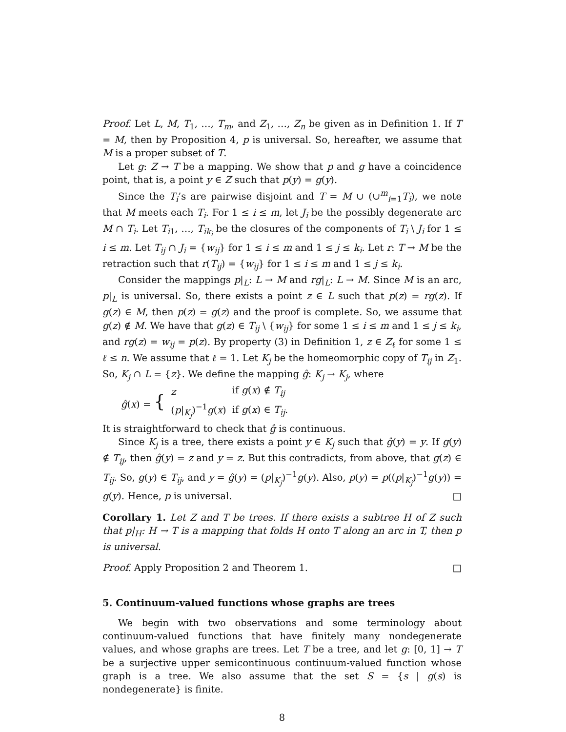Proof. Let L, M, T<sub>1</sub>, …, T<sub>m</sub>, and Z<sub>1</sub>, …, Z<sub>n</sub> be given as in Definition 1. If T = M, then by Proposition 4, p is universal. So, hereafter, we assume that M is a proper subset of T.
Let g: Z → T be a mapping. We show that p and g have a coincidence point, that is, a point y ∈ Z such that p(y) = g(y).
Since the T<sub>i</sub>’s are pairwise disjoint and T = M ∪ (∪<sup>m</sup><sub>i=1</sub>T<sub>i</sub>), we note that M meets each T<sub>i</sub>. For 1 ≤ i ≤ m, let J<sub>i</sub> be the possibly degenerate arc M ∩ T<sub>i</sub>. Let T<sub>i1</sub>, …, T<sub>ik<sub>i</sub></sub> be the closures of the components of T<sub>i</sub> \ J<sub>i</sub> for 1 ≤ i ≤ m. Let T<sub>ij</sub> ∩ J<sub>i</sub> = {w<sub>ij</sub>} for 1 ≤ i ≤ m and 1 ≤ j ≤ k<sub>i</sub>. Let r: T → M be the retraction such that r(T<sub>ij</sub>) = {w<sub>ij</sub>} for 1 ≤ i ≤ m and 1 ≤ j ≤ k<sub>i</sub>.
Consider the mappings p|<sub>L</sub>: L → M and rg|<sub>L</sub>: L → M. Since M is an arc, p|<sub>L</sub> is universal. So, there exists a point z ∈ L such that p(z) = rg(z). If g(z) ∈ M, then p(z) = g(z) and the proof is complete. So, we assume that g(z) ∉ M. We have that g(z) ∈ T<sub>ij</sub> \ {w<sub>ij</sub>} for some 1 ≤ i ≤ m and 1 ≤ j ≤ k<sub>i</sub>, and rg(z) = w<sub>ij</sub> = p(z). By property (3) in Definition 1, z ∈ Z<sub>ℓ</sub> for some 1 ≤ ℓ ≤ n. We assume that ℓ = 1. Let K<sub>j</sub> be the homeomorphic copy of T<sub>ij</sub> in Z<sub>1</sub>. So, K<sub>j</sub> ∩ L = {z}. We define the mapping ĝ: K<sub>j</sub> → K<sub>j</sub>, where
| ĝ ( x ) = { | z | if g ( x ) ∉ T<sub>ij</sub> |
| | ( p /<sub>K<sub>j</sub></sub>)<sup>−1</sup> g ( x ) | if g ( x ) ∈ T<sub>ij</sub> . |
It is straightforward to check that ĝ is continuous.
Since K<sub>j</sub> is a tree, there exists a point y ∈ K<sub>j</sub> such that ĝ(y) = y. If g(y) ∉ T<sub>ij</sub>, then ĝ(y) = z and y = z. But this contradicts, from above, that g(z) ∈ T<sub>ij</sub>. So, g(y) ∈ T<sub>ij</sub>, and y = ĝ(y) = (p|<sub>K<sub>j</sub></sub>)<sup>−1</sup>g(y). Also, p(y) = p((p|<sub>K<sub>j</sub></sub>)<sup>−1</sup>g(y)) = g(y). Hence, p is universal. □
Corollary 1. Let Z and T be trees. If there exists a subtree H of Z such that p|<sub>H</sub>: H → T is a mapping that folds H onto T along an arc in T, then p is universal.
Proof. Apply Proposition 2 and Theorem 1. □
5. Continuum-valued functions whose graphs are trees
We begin with two observations and some terminology about continuum-valued functions that have finitely many nondegenerate values, and whose graphs are trees. Let T be a tree, and let g: [0, 1] → T be a surjective upper semicontinuous continuum-valued function whose graph is a tree. We also assume that the set S = {s | g(s) is nondegenerate} is finite.
8